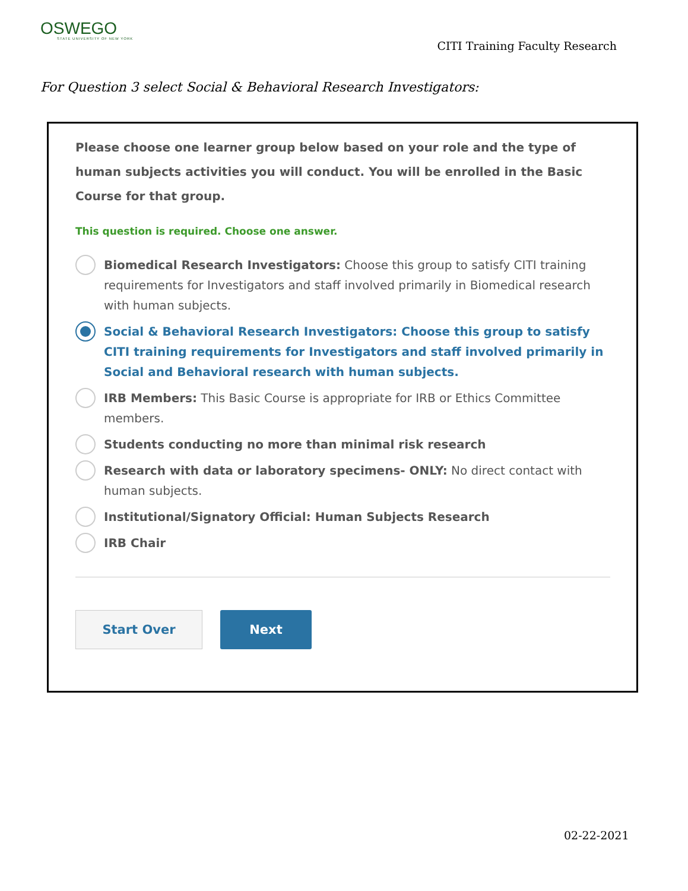OSWEGO
STATE UNIVERSITY OF NEW YORK
CITI Training Faculty Research
For Question 3 select Social & Behavioral Research Investigators:
Please choose one learner group below based on your role and the type of human subjects activities you will conduct. You will be enrolled in the Basic Course for that group.
This question is required. Choose one answer.
Biomedical Research Investigators: Choose this group to satisfy CITI training requirements for Investigators and staff involved primarily in Biomedical research with human subjects.
Social & Behavioral Research Investigators: Choose this group to satisfy CITI training requirements for Investigators and staff involved primarily in Social and Behavioral research with human subjects.
IRB Members: This Basic Course is appropriate for IRB or Ethics Committee members.
Students conducting no more than minimal risk research
Research with data or laboratory specimens- ONLY: No direct contact with human subjects.
Institutional/Signatory Official: Human Subjects Research
IRB Chair
Start Over
Next
02-22-2021